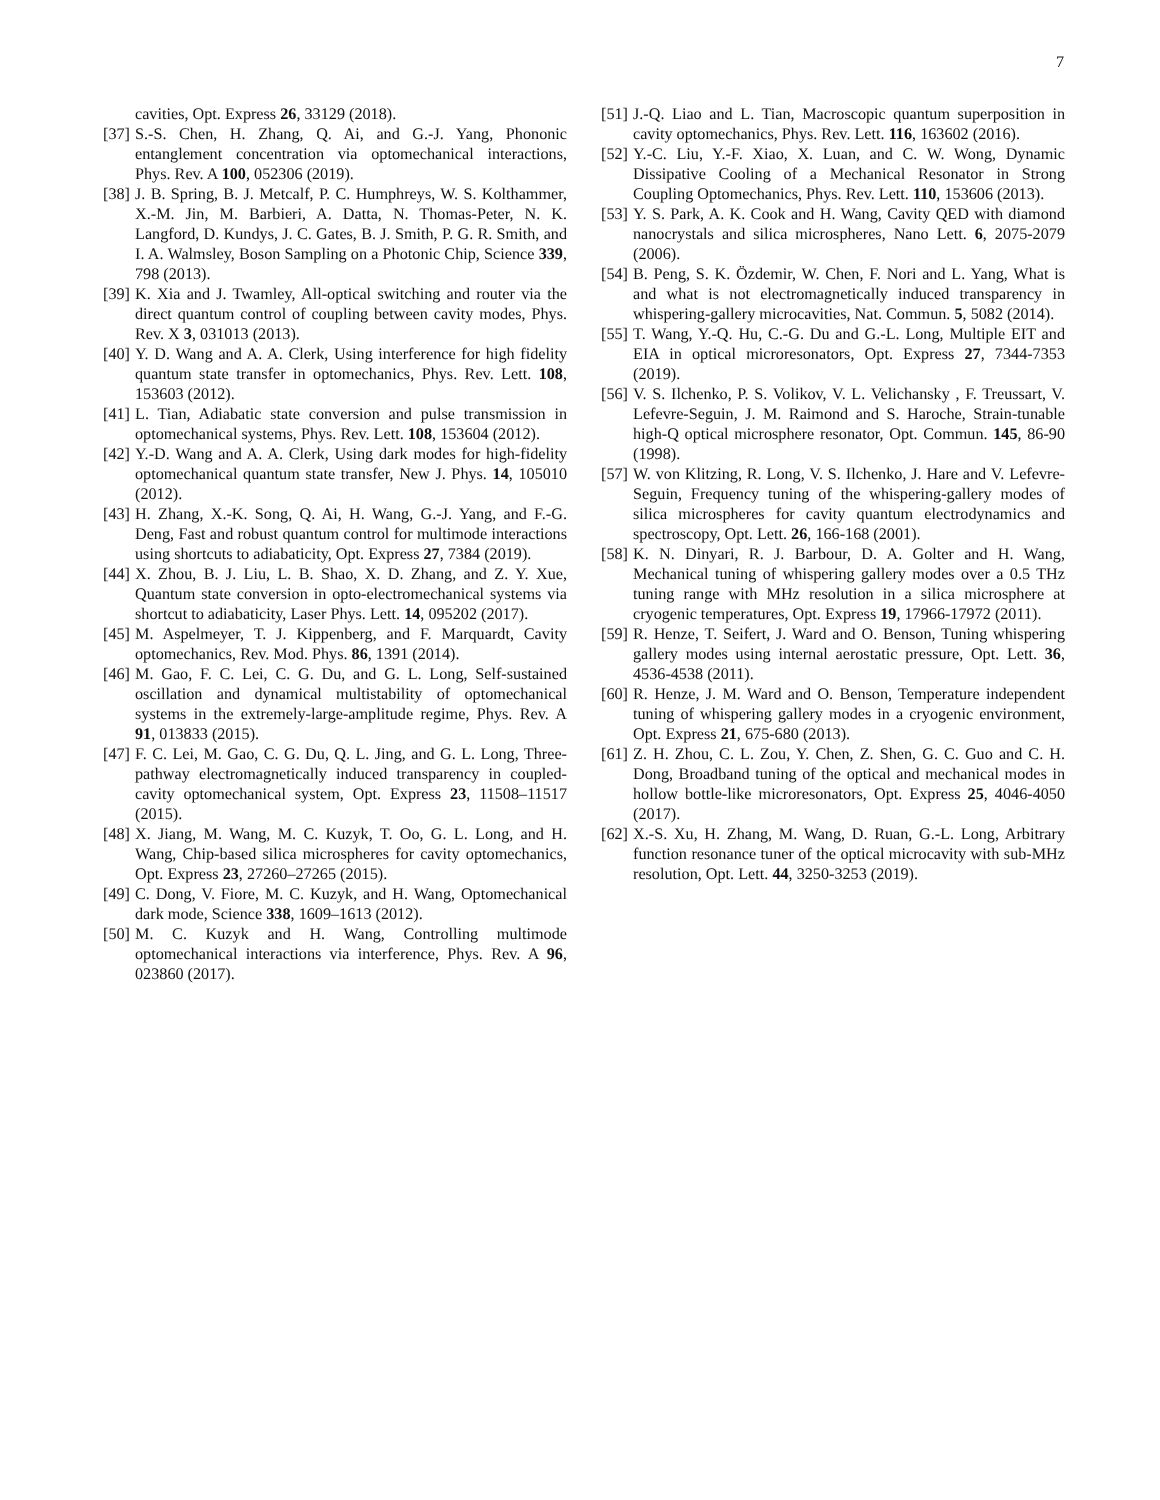7
cavities, Opt. Express 26, 33129 (2018).
[37] S.-S. Chen, H. Zhang, Q. Ai, and G.-J. Yang, Phononic entanglement concentration via optomechanical interactions, Phys. Rev. A 100, 052306 (2019).
[38] J. B. Spring, B. J. Metcalf, P. C. Humphreys, W. S. Kolthammer, X.-M. Jin, M. Barbieri, A. Datta, N. Thomas-Peter, N. K. Langford, D. Kundys, J. C. Gates, B. J. Smith, P. G. R. Smith, and I. A. Walmsley, Boson Sampling on a Photonic Chip, Science 339, 798 (2013).
[39] K. Xia and J. Twamley, All-optical switching and router via the direct quantum control of coupling between cavity modes, Phys. Rev. X 3, 031013 (2013).
[40] Y. D. Wang and A. A. Clerk, Using interference for high fidelity quantum state transfer in optomechanics, Phys. Rev. Lett. 108, 153603 (2012).
[41] L. Tian, Adiabatic state conversion and pulse transmission in optomechanical systems, Phys. Rev. Lett. 108, 153604 (2012).
[42] Y.-D. Wang and A. A. Clerk, Using dark modes for high-fidelity optomechanical quantum state transfer, New J. Phys. 14, 105010 (2012).
[43] H. Zhang, X.-K. Song, Q. Ai, H. Wang, G.-J. Yang, and F.-G. Deng, Fast and robust quantum control for multimode interactions using shortcuts to adiabaticity, Opt. Express 27, 7384 (2019).
[44] X. Zhou, B. J. Liu, L. B. Shao, X. D. Zhang, and Z. Y. Xue, Quantum state conversion in opto-electromechanical systems via shortcut to adiabaticity, Laser Phys. Lett. 14, 095202 (2017).
[45] M. Aspelmeyer, T. J. Kippenberg, and F. Marquardt, Cavity optomechanics, Rev. Mod. Phys. 86, 1391 (2014).
[46] M. Gao, F. C. Lei, C. G. Du, and G. L. Long, Self-sustained oscillation and dynamical multistability of optomechanical systems in the extremely-large-amplitude regime, Phys. Rev. A 91, 013833 (2015).
[47] F. C. Lei, M. Gao, C. G. Du, Q. L. Jing, and G. L. Long, Three-pathway electromagnetically induced transparency in coupled-cavity optomechanical system, Opt. Express 23, 11508–11517 (2015).
[48] X. Jiang, M. Wang, M. C. Kuzyk, T. Oo, G. L. Long, and H. Wang, Chip-based silica microspheres for cavity optomechanics, Opt. Express 23, 27260–27265 (2015).
[49] C. Dong, V. Fiore, M. C. Kuzyk, and H. Wang, Optomechanical dark mode, Science 338, 1609–1613 (2012).
[50] M. C. Kuzyk and H. Wang, Controlling multimode optomechanical interactions via interference, Phys. Rev. A 96, 023860 (2017).
[51] J.-Q. Liao and L. Tian, Macroscopic quantum superposition in cavity optomechanics, Phys. Rev. Lett. 116, 163602 (2016).
[52] Y.-C. Liu, Y.-F. Xiao, X. Luan, and C. W. Wong, Dynamic Dissipative Cooling of a Mechanical Resonator in Strong Coupling Optomechanics, Phys. Rev. Lett. 110, 153606 (2013).
[53] Y. S. Park, A. K. Cook and H. Wang, Cavity QED with diamond nanocrystals and silica microspheres, Nano Lett. 6, 2075-2079 (2006).
[54] B. Peng, S. K. Özdemir, W. Chen, F. Nori and L. Yang, What is and what is not electromagnetically induced transparency in whispering-gallery microcavities, Nat. Commun. 5, 5082 (2014).
[55] T. Wang, Y.-Q. Hu, C.-G. Du and G.-L. Long, Multiple EIT and EIA in optical microresonators, Opt. Express 27, 7344-7353 (2019).
[56] V. S. Ilchenko, P. S. Volikov, V. L. Velichansky , F. Treussart, V. Lefevre-Seguin, J. M. Raimond and S. Haroche, Strain-tunable high-Q optical microsphere resonator, Opt. Commun. 145, 86-90 (1998).
[57] W. von Klitzing, R. Long, V. S. Ilchenko, J. Hare and V. Lefevre-Seguin, Frequency tuning of the whispering-gallery modes of silica microspheres for cavity quantum electrodynamics and spectroscopy, Opt. Lett. 26, 166-168 (2001).
[58] K. N. Dinyari, R. J. Barbour, D. A. Golter and H. Wang, Mechanical tuning of whispering gallery modes over a 0.5 THz tuning range with MHz resolution in a silica microsphere at cryogenic temperatures, Opt. Express 19, 17966-17972 (2011).
[59] R. Henze, T. Seifert, J. Ward and O. Benson, Tuning whispering gallery modes using internal aerostatic pressure, Opt. Lett. 36, 4536-4538 (2011).
[60] R. Henze, J. M. Ward and O. Benson, Temperature independent tuning of whispering gallery modes in a cryogenic environment, Opt. Express 21, 675-680 (2013).
[61] Z. H. Zhou, C. L. Zou, Y. Chen, Z. Shen, G. C. Guo and C. H. Dong, Broadband tuning of the optical and mechanical modes in hollow bottle-like microresonators, Opt. Express 25, 4046-4050 (2017).
[62] X.-S. Xu, H. Zhang, M. Wang, D. Ruan, G.-L. Long, Arbitrary function resonance tuner of the optical microcavity with sub-MHz resolution, Opt. Lett. 44, 3250-3253 (2019).